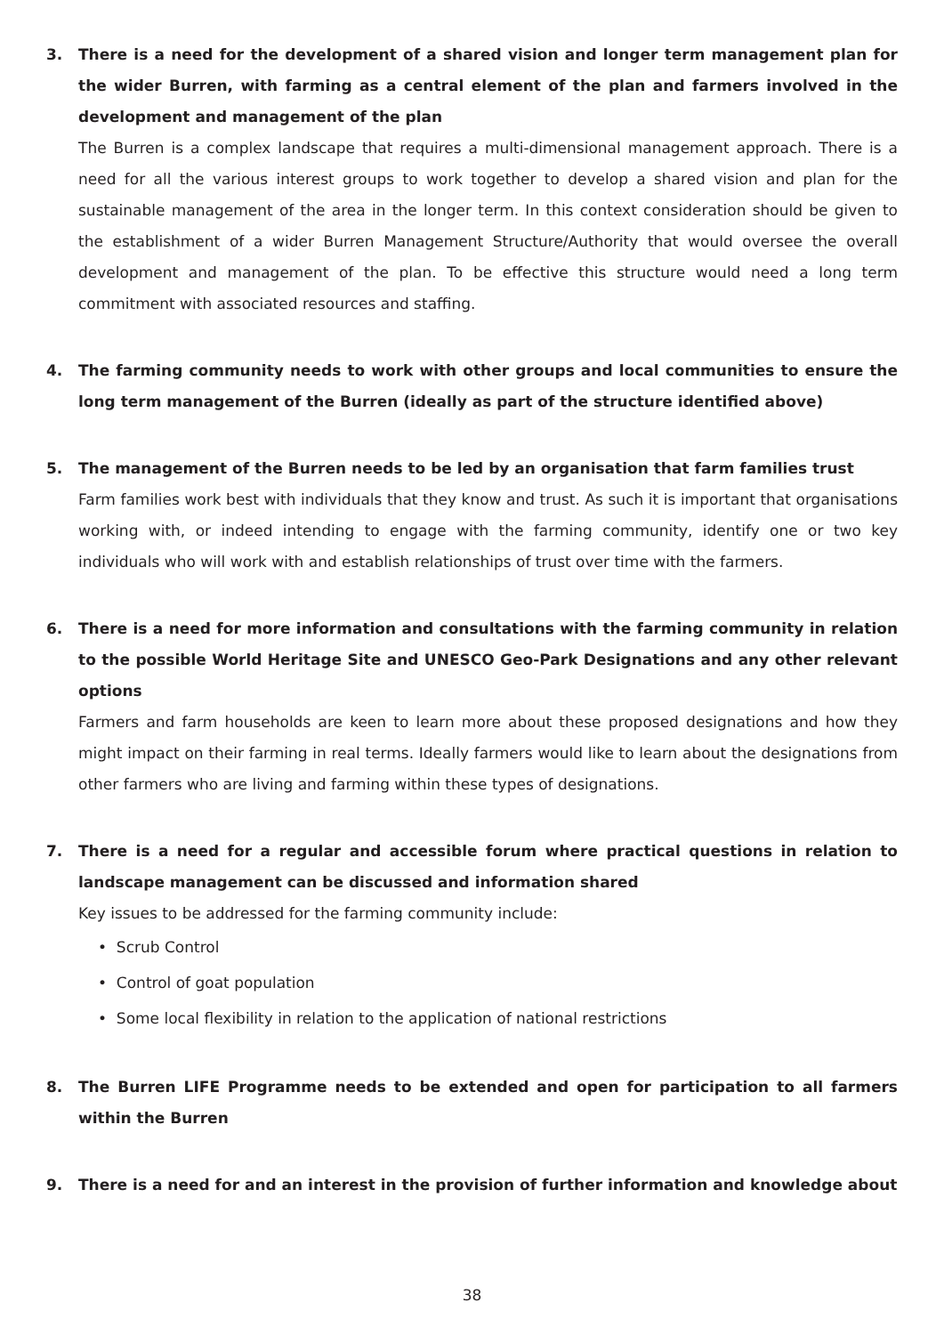3. There is a need for the development of a shared vision and longer term management plan for the wider Burren, with farming as a central element of the plan and farmers involved in the development and management of the plan
The Burren is a complex landscape that requires a multi-dimensional management approach. There is a need for all the various interest groups to work together to develop a shared vision and plan for the sustainable management of the area in the longer term. In this context consideration should be given to the establishment of a wider Burren Management Structure/Authority that would oversee the overall development and management of the plan. To be effective this structure would need a long term commitment with associated resources and staffing.
4. The farming community needs to work with other groups and local communities to ensure the long term management of the Burren (ideally as part of the structure identified above)
5. The management of the Burren needs to be led by an organisation that farm families trust
Farm families work best with individuals that they know and trust. As such it is important that organisations working with, or indeed intending to engage with the farming community, identify one or two key individuals who will work with and establish relationships of trust over time with the farmers.
6. There is a need for more information and consultations with the farming community in relation to the possible World Heritage Site and UNESCO Geo-Park Designations and any other relevant options
Farmers and farm households are keen to learn more about these proposed designations and how they might impact on their farming in real terms. Ideally farmers would like to learn about the designations from other farmers who are living and farming within these types of designations.
7. There is a need for a regular and accessible forum where practical questions in relation to landscape management can be discussed and information shared
Key issues to be addressed for the farming community include:
• Scrub Control
• Control of goat population
• Some local flexibility in relation to the application of national restrictions
8. The Burren LIFE Programme needs to be extended and open for participation to all farmers within the Burren
9. There is a need for and an interest in the provision of further information and knowledge about
38